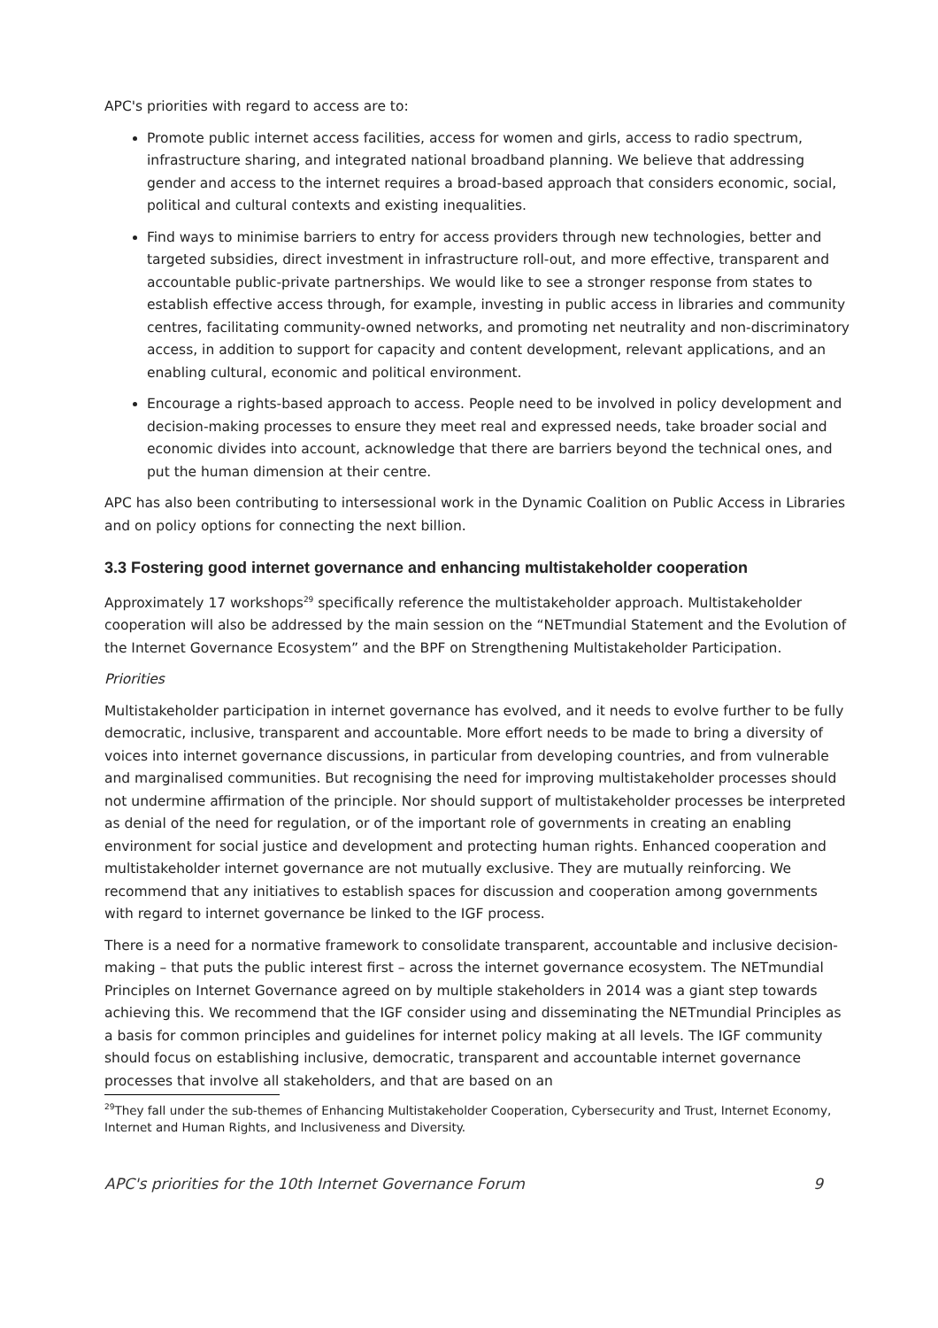APC's priorities with regard to access are to:
Promote public internet access facilities, access for women and girls, access to radio spectrum, infrastructure sharing, and integrated national broadband planning. We believe that addressing gender and access to the internet requires a broad-based approach that considers economic, social, political and cultural contexts and existing inequalities.
Find ways to minimise barriers to entry for access providers through new technologies, better and targeted subsidies, direct investment in infrastructure roll-out, and more effective, transparent and accountable public-private partnerships. We would like to see a stronger response from states to establish effective access through, for example, investing in public access in libraries and community centres, facilitating community-owned networks, and promoting net neutrality and non-discriminatory access, in addition to support for capacity and content development, relevant applications, and an enabling cultural, economic and political environment.
Encourage a rights-based approach to access. People need to be involved in policy development and decision-making processes to ensure they meet real and expressed needs, take broader social and economic divides into account, acknowledge that there are barriers beyond the technical ones, and put the human dimension at their centre.
APC has also been contributing to intersessional work in the Dynamic Coalition on Public Access in Libraries and on policy options for connecting the next billion.
3.3 Fostering good internet governance and enhancing multistakeholder cooperation
Approximately 17 workshops<sup>29</sup> specifically reference the multistakeholder approach. Multistakeholder cooperation will also be addressed by the main session on the “NETmundial Statement and the Evolution of the Internet Governance Ecosystem” and the BPF on Strengthening Multistakeholder Participation.
Priorities
Multistakeholder participation in internet governance has evolved, and it needs to evolve further to be fully democratic, inclusive, transparent and accountable. More effort needs to be made to bring a diversity of voices into internet governance discussions, in particular from developing countries, and from vulnerable and marginalised communities. But recognising the need for improving multistakeholder processes should not undermine affirmation of the principle. Nor should support of multistakeholder processes be interpreted as denial of the need for regulation, or of the important role of governments in creating an enabling environment for social justice and development and protecting human rights. Enhanced cooperation and multistakeholder internet governance are not mutually exclusive. They are mutually reinforcing. We recommend that any initiatives to establish spaces for discussion and cooperation among governments with regard to internet governance be linked to the IGF process.
There is a need for a normative framework to consolidate transparent, accountable and inclusive decision-making – that puts the public interest first – across the internet governance ecosystem. The NETmundial Principles on Internet Governance agreed on by multiple stakeholders in 2014 was a giant step towards achieving this. We recommend that the IGF consider using and disseminating the NETmundial Principles as a basis for common principles and guidelines for internet policy making at all levels. The IGF community should focus on establishing inclusive, democratic, transparent and accountable internet governance processes that involve all stakeholders, and that are based on an
<sup>29</sup> They fall under the sub-themes of Enhancing Multistakeholder Cooperation, Cybersecurity and Trust, Internet Economy, Internet and Human Rights, and Inclusiveness and Diversity.
APC's priorities for the 10th Internet Governance Forum 9